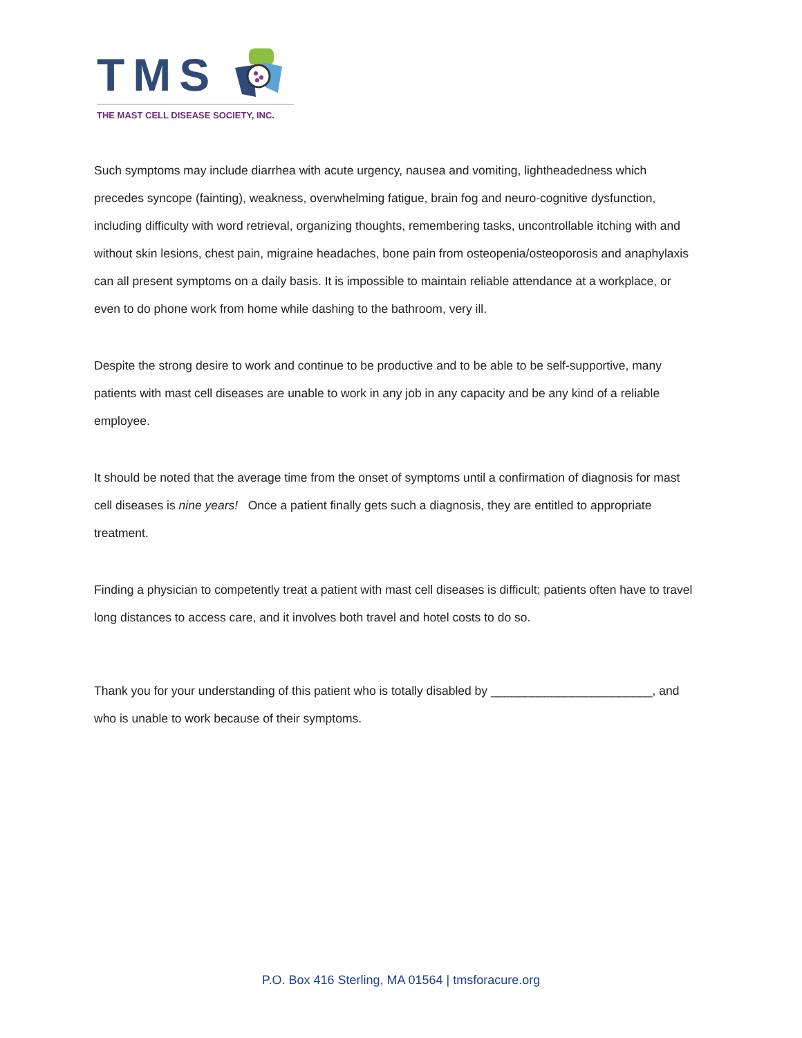TMS
THE MAST CELL DISEASE SOCIETY, INC.
Such symptoms may include diarrhea with acute urgency, nausea and vomiting, lightheadedness which precedes syncope (fainting), weakness, overwhelming fatigue, brain fog and neuro-cognitive dysfunction, including difficulty with word retrieval, organizing thoughts, remembering tasks, uncontrollable itching with and without skin lesions, chest pain, migraine headaches, bone pain from osteopenia/osteoporosis and anaphylaxis can all present symptoms on a daily basis. It is impossible to maintain reliable attendance at a workplace, or even to do phone work from home while dashing to the bathroom, very ill.
Despite the strong desire to work and continue to be productive and to be able to be self-supportive, many patients with mast cell diseases are unable to work in any job in any capacity and be any kind of a reliable employee.
It should be noted that the average time from the onset of symptoms until a confirmation of diagnosis for mast cell diseases is nine years! Once a patient finally gets such a diagnosis, they are entitled to appropriate treatment.
Finding a physician to competently treat a patient with mast cell diseases is difficult; patients often have to travel long distances to access care, and it involves both travel and hotel costs to do so.
Thank you for your understanding of this patient who is totally disabled by ________________________, and who is unable to work because of their symptoms.
P.O. Box 416 Sterling, MA 01564 | tmsforacure.org